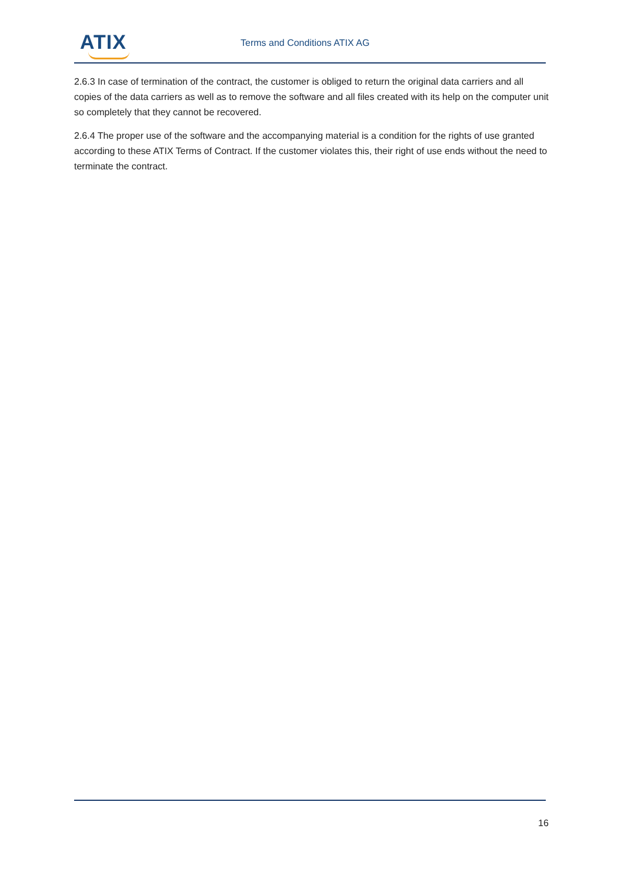ATIX Terms and Conditions ATIX AG
2.6.3 In case of termination of the contract, the customer is obliged to return the original data carriers and all copies of the data carriers as well as to remove the software and all files created with its help on the computer unit so completely that they cannot be recovered.
2.6.4 The proper use of the software and the accompanying material is a condition for the rights of use granted according to these ATIX Terms of Contract. If the customer violates this, their right of use ends without the need to terminate the contract.
16